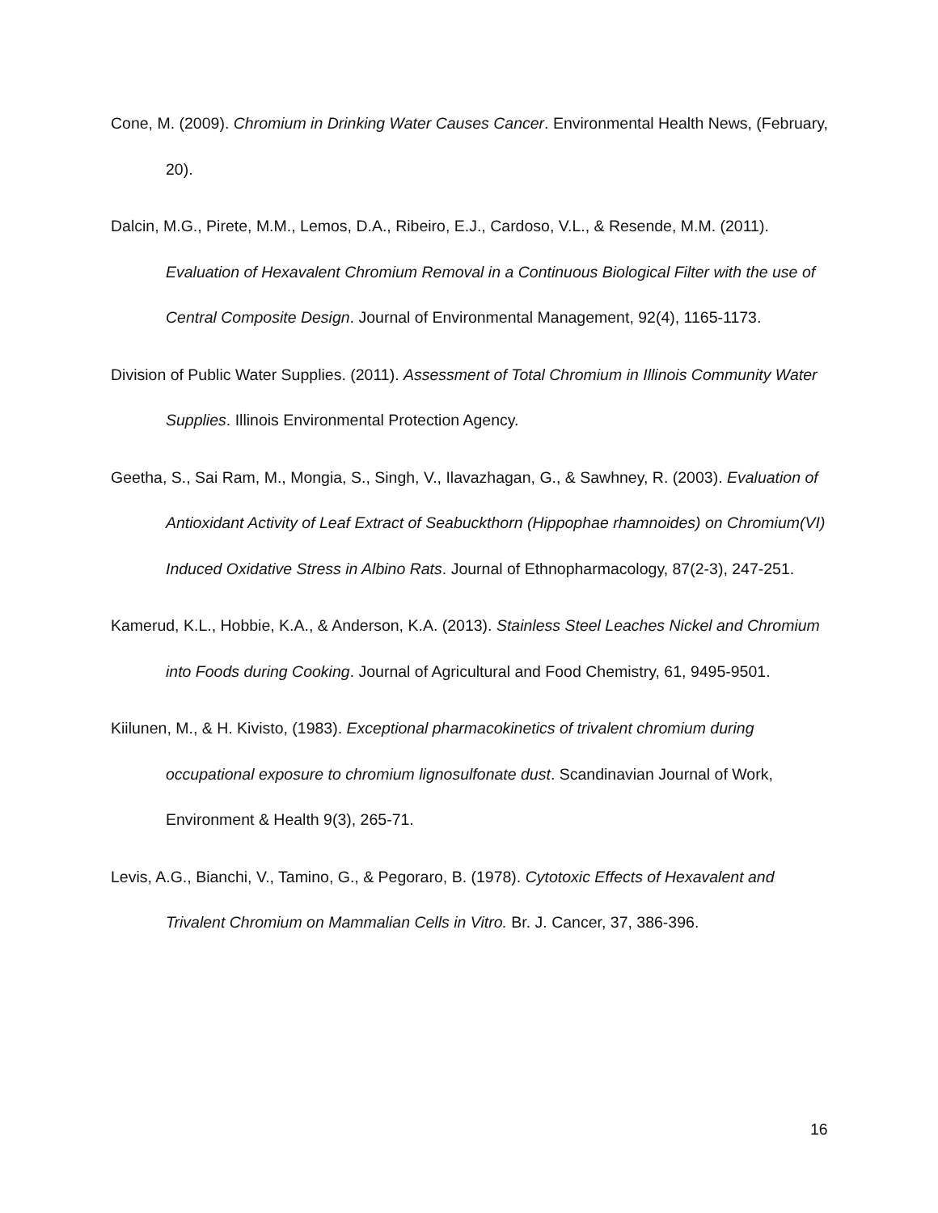Cone, M. (2009). Chromium in Drinking Water Causes Cancer. Environmental Health News, (February, 20).
Dalcin, M.G., Pirete, M.M., Lemos, D.A., Ribeiro, E.J., Cardoso, V.L., & Resende, M.M. (2011). Evaluation of Hexavalent Chromium Removal in a Continuous Biological Filter with the use of Central Composite Design. Journal of Environmental Management, 92(4), 1165-1173.
Division of Public Water Supplies. (2011). Assessment of Total Chromium in Illinois Community Water Supplies. Illinois Environmental Protection Agency.
Geetha, S., Sai Ram, M., Mongia, S., Singh, V., Ilavazhagan, G., & Sawhney, R. (2003). Evaluation of Antioxidant Activity of Leaf Extract of Seabuckthorn (Hippophae rhamnoides) on Chromium(VI) Induced Oxidative Stress in Albino Rats. Journal of Ethnopharmacology, 87(2-3), 247-251.
Kamerud, K.L., Hobbie, K.A., & Anderson, K.A. (2013). Stainless Steel Leaches Nickel and Chromium into Foods during Cooking. Journal of Agricultural and Food Chemistry, 61, 9495-9501.
Kiilunen, M., & H. Kivisto, (1983). Exceptional pharmacokinetics of trivalent chromium during occupational exposure to chromium lignosulfonate dust. Scandinavian Journal of Work, Environment & Health 9(3), 265-71.
Levis, A.G., Bianchi, V., Tamino, G., & Pegoraro, B. (1978). Cytotoxic Effects of Hexavalent and Trivalent Chromium on Mammalian Cells in Vitro. Br. J. Cancer, 37, 386-396.
16